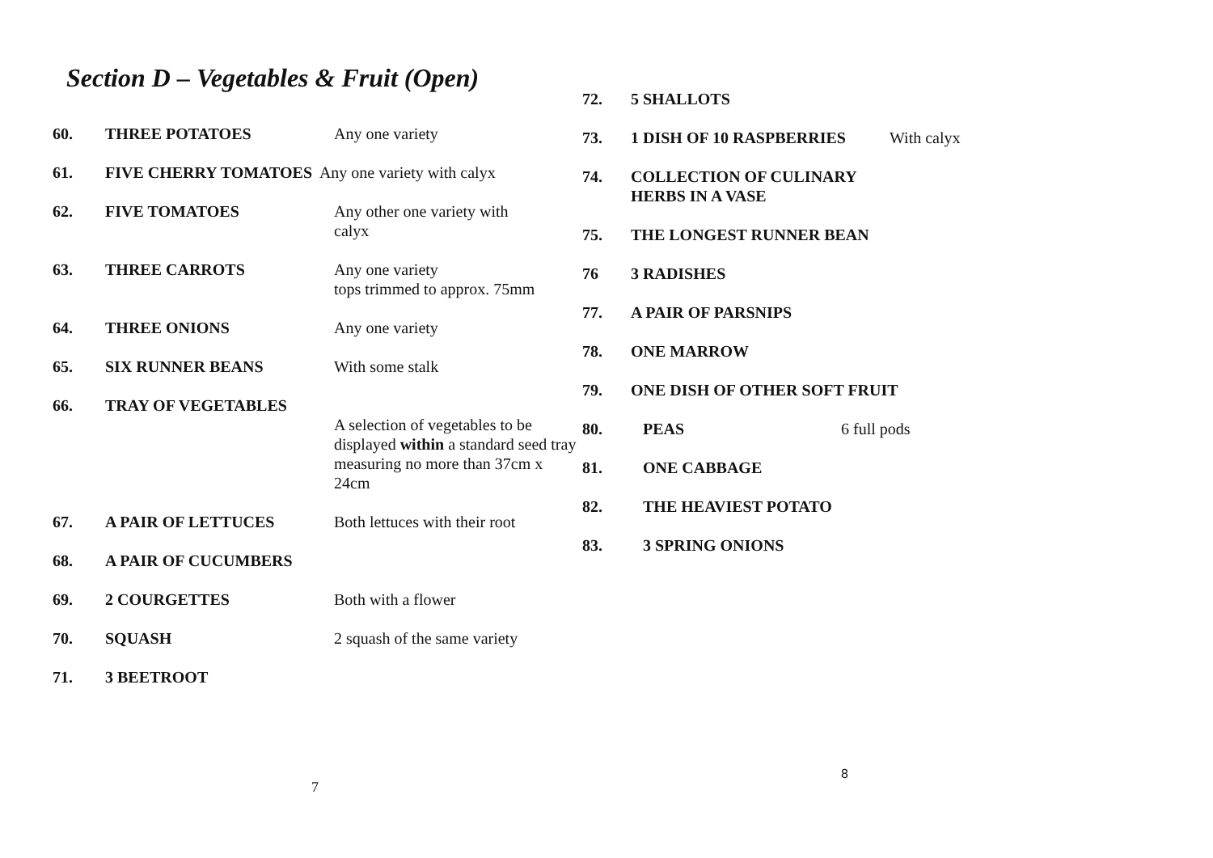Section D – Vegetables & Fruit (Open)
60. THREE POTATOES Any one variety
61. FIVE CHERRY TOMATOES Any one variety with calyx
62. FIVE TOMATOES Any other one variety with
calyx
63. THREE CARROTS Any one variety
tops trimmed to approx. 75mm
64. THREE ONIONS Any one variety
65. SIX RUNNER BEANS With some stalk
66. TRAY OF VEGETABLES
A selection of vegetables to be displayed within a standard seed tray measuring no more than 37cm x 24cm
67. A PAIR OF LETTUCES Both lettuces with their root
68. A PAIR OF CUCUMBERS
69. 2 COURGETTES Both with a flower
70. SQUASH 2 squash of the same variety
71. 3 BEETROOT
7
72. 5 SHALLOTS
73. 1 DISH OF 10 RASPBERRIES With calyx
74. COLLECTION OF CULINARY
HERBS IN A VASE
75. THE LONGEST RUNNER BEAN
76 3 RADISHES
77. A PAIR OF PARSNIPS
78. ONE MARROW
79. ONE DISH OF OTHER SOFT FRUIT
80. PEAS 6 full pods
81. ONE CABBAGE
82. THE HEAVIEST POTATO
83. 3 SPRING ONIONS
8